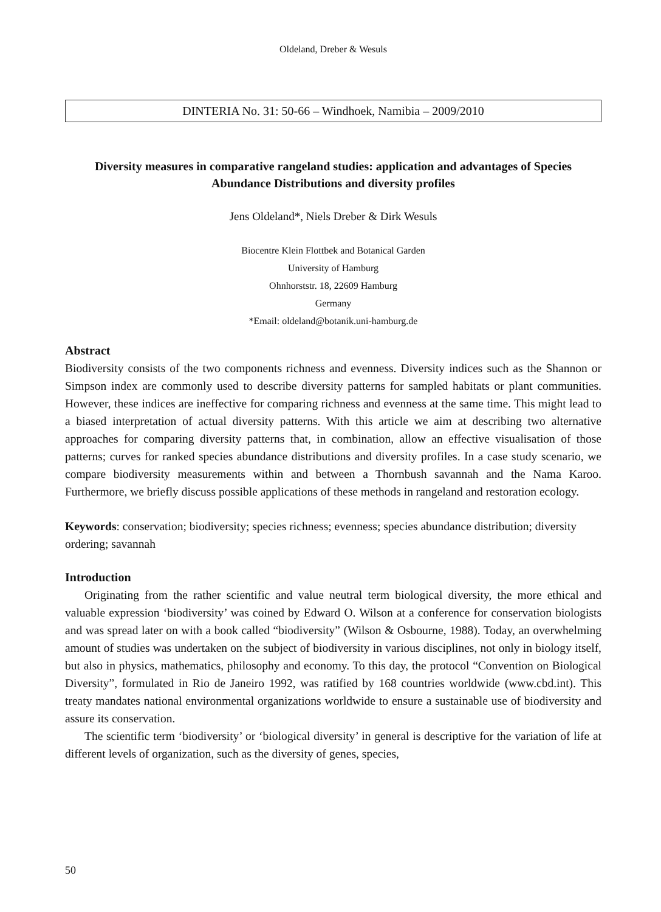Oldeland, Dreber & Wesuls
DINTERIA No. 31: 50-66 – Windhoek, Namibia – 2009/2010
Diversity measures in comparative rangeland studies: application and advantages of Species Abundance Distributions and diversity profiles
Jens Oldeland*, Niels Dreber & Dirk Wesuls
Biocentre Klein Flottbek and Botanical Garden
University of Hamburg
Ohnhorststr. 18, 22609 Hamburg
Germany
*Email: oldeland@botanik.uni-hamburg.de
Abstract
Biodiversity consists of the two components richness and evenness. Diversity indices such as the Shannon or Simpson index are commonly used to describe diversity patterns for sampled habitats or plant communities. However, these indices are ineffective for comparing richness and evenness at the same time. This might lead to a biased interpretation of actual diversity patterns. With this article we aim at describing two alternative approaches for comparing diversity patterns that, in combination, allow an effective visualisation of those patterns; curves for ranked species abundance distributions and diversity profiles. In a case study scenario, we compare biodiversity measurements within and between a Thornbush savannah and the Nama Karoo. Furthermore, we briefly discuss possible applications of these methods in rangeland and restoration ecology.
Keywords: conservation; biodiversity; species richness; evenness; species abundance distribution; diversity ordering; savannah
Introduction
Originating from the rather scientific and value neutral term biological diversity, the more ethical and valuable expression ‘biodiversity’ was coined by Edward O. Wilson at a conference for conservation biologists and was spread later on with a book called “biodiversity” (Wilson & Osbourne, 1988). Today, an overwhelming amount of studies was undertaken on the subject of biodiversity in various disciplines, not only in biology itself, but also in physics, mathematics, philosophy and economy. To this day, the protocol “Convention on Biological Diversity”, formulated in Rio de Janeiro 1992, was ratified by 168 countries worldwide (www.cbd.int). This treaty mandates national environmental organizations worldwide to ensure a sustainable use of biodiversity and assure its conservation.
The scientific term ‘biodiversity’ or ‘biological diversity’ in general is descriptive for the variation of life at different levels of organization, such as the diversity of genes, species,
50